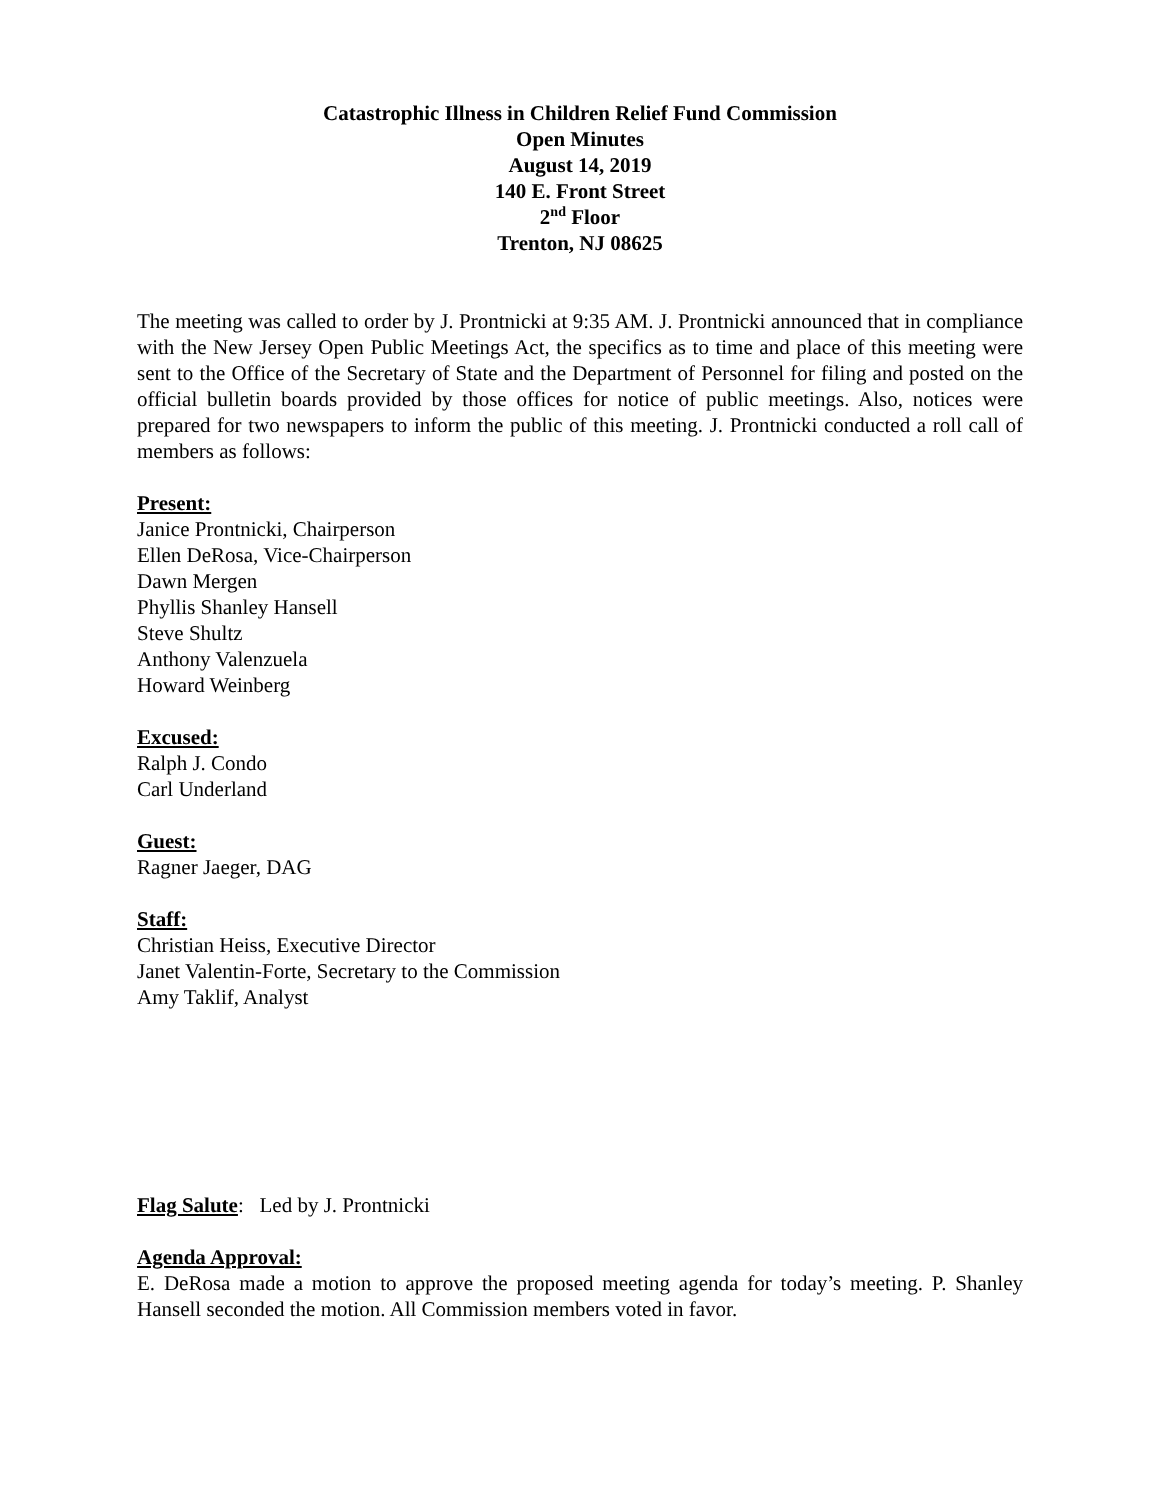Catastrophic Illness in Children Relief Fund Commission
Open Minutes
August 14, 2019
140 E. Front Street
2<sup>nd</sup> Floor
Trenton, NJ 08625
The meeting was called to order by J. Prontnicki at 9:35 AM. J. Prontnicki announced that in compliance with the New Jersey Open Public Meetings Act, the specifics as to time and place of this meeting were sent to the Office of the Secretary of State and the Department of Personnel for filing and posted on the official bulletin boards provided by those offices for notice of public meetings. Also, notices were prepared for two newspapers to inform the public of this meeting. J. Prontnicki conducted a roll call of members as follows:
Present:
Janice Prontnicki, Chairperson
Ellen DeRosa, Vice-Chairperson
Dawn Mergen
Phyllis Shanley Hansell
Steve Shultz
Anthony Valenzuela
Howard Weinberg
Excused:
Ralph J. Condo
Carl Underland
Guest:
Ragner Jaeger, DAG
Staff:
Christian Heiss, Executive Director
Janet Valentin-Forte, Secretary to the Commission
Amy Taklif, Analyst
Flag Salute: Led by J. Prontnicki
Agenda Approval:
E. DeRosa made a motion to approve the proposed meeting agenda for today’s meeting. P. Shanley Hansell seconded the motion. All Commission members voted in favor.